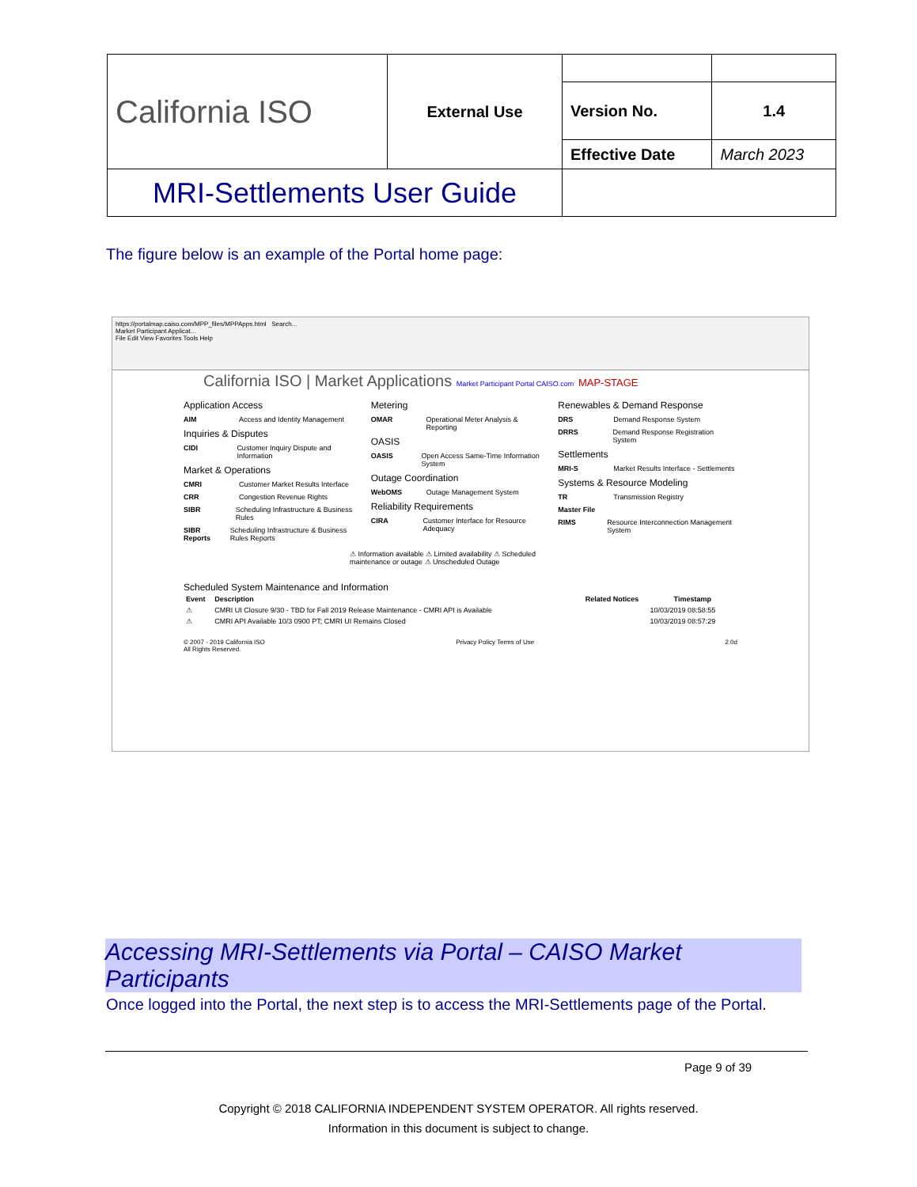| California ISO | External Use | | |
| | | Version No. | 1.4 |
| | | Effective Date | March 2023 |
| MRI-Settlements User Guide | | | |
The figure below is an example of the Portal home page:
https://portalmap.caiso.com/MPP_files/MPPApps.html Search...
Market Participant Applicat...
File Edit View Favorites Tools Help
California ISO | Market Applications Market Participant Portal CAISO.com MAP-STAGE
Application Access
AIM Access and Identity Management
Inquiries & Disputes
CIDI Customer Inquiry Dispute and Information
Market & Operations
CMRI Customer Market Results Interface
CRR Congestion Revenue Rights
SIBR Scheduling Infrastructure & Business Rules
SIBR Reports Scheduling Infrastructure & Business Rules Reports
Metering
OMAR Operational Meter Analysis & Reporting
OASIS
OASIS Open Access Same-Time Information System
Outage Coordination
WebOMS Outage Management System
Reliability Requirements
CIRA Customer Interface for Resource Adequacy
Renewables & Demand Response
DRS Demand Response System
DRRS Demand Response Registration System
Settlements
MRI-S Market Results Interface - Settlements
Systems & Resource Modeling
TR Transmission Registry
Master File
RIMS Resource Interconnection Management System
⚠ Information available ⚠ Limited availability ⚠ Scheduled maintenance or outage ⚠ Unscheduled Outage
Scheduled System Maintenance and Information
| Event | Description | Related Notices | Timestamp |
| --- | --- | --- | --- |
| ⚠ | CMRI UI Closure 9/30 - TBD for Fall 2019 Release Maintenance - CMRI API is Available | | 10/03/2019 08:58:55 |
| ⚠ | CMRI API Available 10/3 0900 PT; CMRI UI Remains Closed | | 10/03/2019 08:57:29 |
© 2007 - 2019 California ISO
All Rights Reserved. Privacy Policy Terms of Use 2.0d
Accessing MRI-Settlements via Portal – CAISO Market Participants
Once logged into the Portal, the next step is to access the MRI-Settlements page of the Portal.
Page 9 of 39
Copyright © 2018 CALIFORNIA INDEPENDENT SYSTEM OPERATOR. All rights reserved.
Information in this document is subject to change.